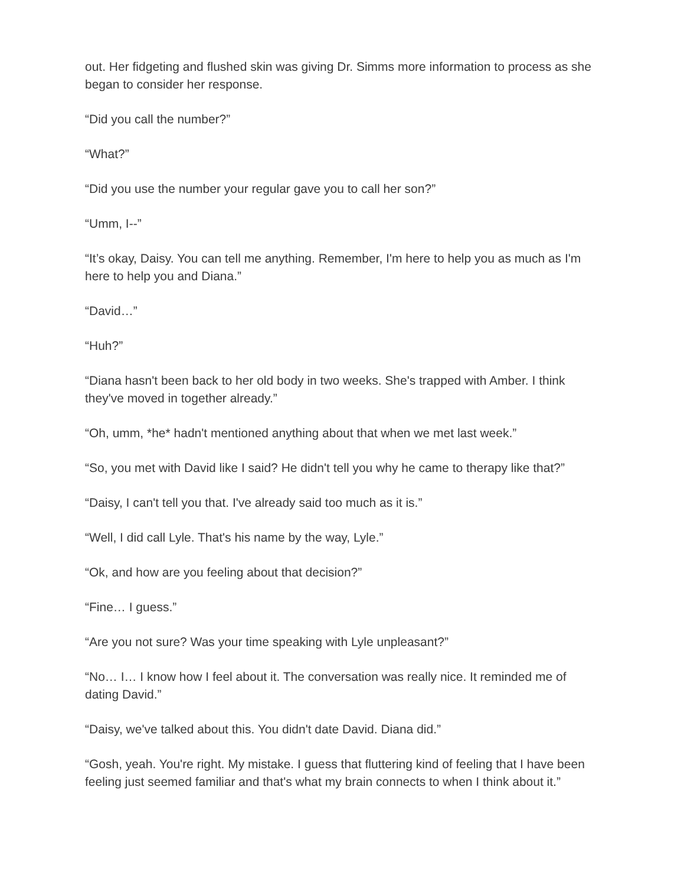out. Her fidgeting and flushed skin was giving Dr. Simms more information to process as she began to consider her response.
“Did you call the number?”
“What?”
“Did you use the number your regular gave you to call her son?”
“Umm, I--”
“It’s okay, Daisy. You can tell me anything. Remember, I'm here to help you as much as I'm here to help you and Diana.”
“David…”
“Huh?”
“Diana hasn't been back to her old body in two weeks. She's trapped with Amber. I think they've moved in together already.”
“Oh, umm, *he* hadn't mentioned anything about that when we met last week.”
“So, you met with David like I said? He didn't tell you why he came to therapy like that?”
“Daisy, I can't tell you that. I've already said too much as it is.”
“Well, I did call Lyle. That's his name by the way, Lyle.”
“Ok, and how are you feeling about that decision?”
“Fine… I guess.”
“Are you not sure? Was your time speaking with Lyle unpleasant?”
“No… I… I know how I feel about it. The conversation was really nice. It reminded me of dating David.”
“Daisy, we've talked about this. You didn't date David. Diana did.”
“Gosh, yeah. You're right. My mistake. I guess that fluttering kind of feeling that I have been feeling just seemed familiar and that's what my brain connects to when I think about it.”